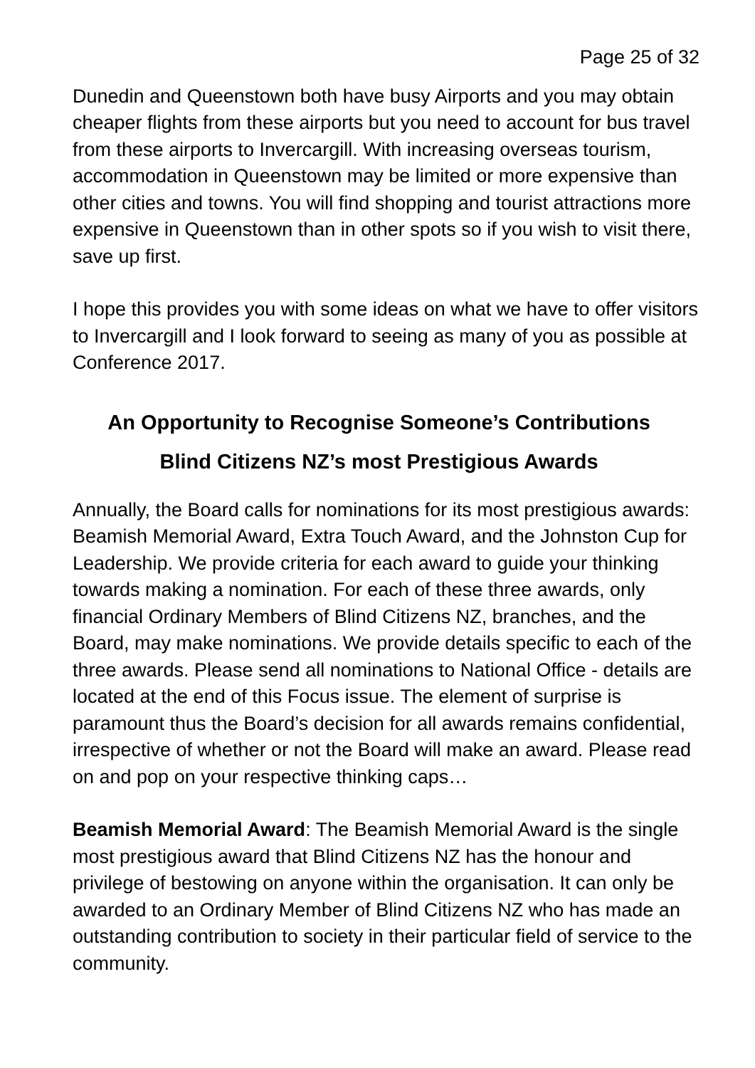Page 25 of 32
Dunedin and Queenstown both have busy Airports and you may obtain cheaper flights from these airports but you need to account for bus travel from these airports to Invercargill. With increasing overseas tourism, accommodation in Queenstown may be limited or more expensive than other cities and towns. You will find shopping and tourist attractions more expensive in Queenstown than in other spots so if you wish to visit there, save up first.
I hope this provides you with some ideas on what we have to offer visitors to Invercargill and I look forward to seeing as many of you as possible at Conference 2017.
An Opportunity to Recognise Someone’s Contributions
Blind Citizens NZ’s most Prestigious Awards
Annually, the Board calls for nominations for its most prestigious awards: Beamish Memorial Award, Extra Touch Award, and the Johnston Cup for Leadership. We provide criteria for each award to guide your thinking towards making a nomination. For each of these three awards, only financial Ordinary Members of Blind Citizens NZ, branches, and the Board, may make nominations. We provide details specific to each of the three awards. Please send all nominations to National Office - details are located at the end of this Focus issue. The element of surprise is paramount thus the Board’s decision for all awards remains confidential, irrespective of whether or not the Board will make an award. Please read on and pop on your respective thinking caps…
Beamish Memorial Award: The Beamish Memorial Award is the single most prestigious award that Blind Citizens NZ has the honour and privilege of bestowing on anyone within the organisation. It can only be awarded to an Ordinary Member of Blind Citizens NZ who has made an outstanding contribution to society in their particular field of service to the community.